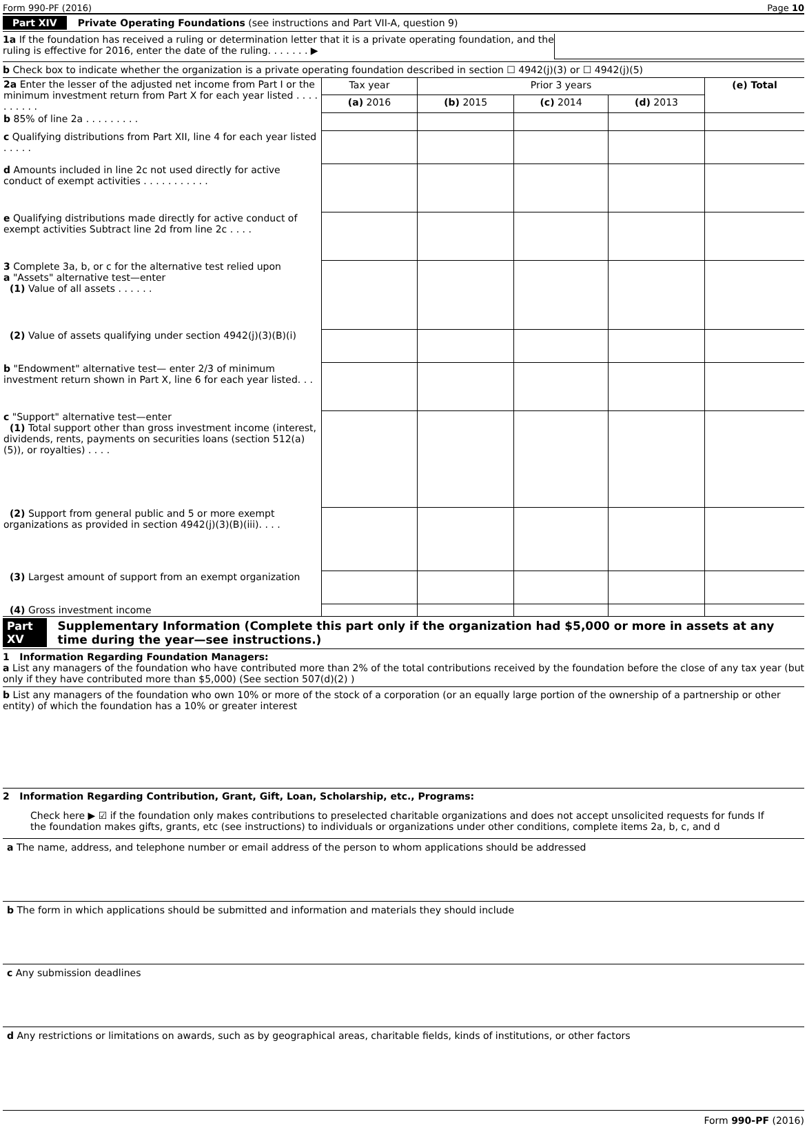Form 990-PF (2016) Page 10
Part XIV Private Operating Foundations (see instructions and Part VII-A, question 9)
1a If the foundation has received a ruling or determination letter that it is a private operating foundation, and the ruling is effective for 2016, enter the date of the ruling. . . . . . . ▶
b Check box to indicate whether the organization is a private operating foundation described in section ☐ 4942(j)(3) or ☐ 4942(j)(5)
| 2a Enter the lesser of the adjusted net income from Part I or the minimum investment return from Part X for each year listed . . . . . . . . . . | Tax year | Prior 3 years | | | (e) Total |
| | (a) 2016 | (b) 2015 | (c) 2014 | (d) 2013 | |
| b 85% of line 2a . . . . . . . . . | | | | | |
| c Qualifying distributions from Part XII, line 4 for each year listed . . . . . | | | | | |
| d Amounts included in line 2c not used directly for active conduct of exempt activities . . . . . . . . . . . | | | | | |
| e Qualifying distributions made directly for active conduct of exempt activities Subtract line 2d from line 2c . . . . | | | | | |
| 3 Complete 3a, b, or c for the alternative test relied upon a "Assets" alternative test—enter (1) Value of all assets . . . . . . | | | | | |
| (2) Value of assets qualifying under section 4942(j)(3)(B)(i) | | | | | |
| b "Endowment" alternative test— enter 2/3 of minimum investment return shown in Part X, line 6 for each year listed. . . | | | | | |
| c "Support" alternative test—enter (1) Total support other than gross investment income (interest, dividends, rents, payments on securities loans (section 512(a)(5)), or royalties) . . . . | | | | | |
| (2) Support from general public and 5 or more exempt organizations as provided in section 4942(j)(3)(B)(iii). . . . | | | | | |
| (3) Largest amount of support from an exempt organization | | | | | |
| (4) Gross investment income | | | | | |
Part XV Supplementary Information (Complete this part only if the organization had $5,000 or more in assets at any time during the year—see instructions.)
1 Information Regarding Foundation Managers:
a List any managers of the foundation who have contributed more than 2% of the total contributions received by the foundation before the close of any tax year (but only if they have contributed more than $5,000) (See section 507(d)(2) )
b List any managers of the foundation who own 10% or more of the stock of a corporation (or an equally large portion of the ownership of a partnership or other entity) of which the foundation has a 10% or greater interest
2 Information Regarding Contribution, Grant, Gift, Loan, Scholarship, etc., Programs:
Check here ▶ ☑ if the foundation only makes contributions to preselected charitable organizations and does not accept unsolicited requests for funds If the foundation makes gifts, grants, etc (see instructions) to individuals or organizations under other conditions, complete items 2a, b, c, and d
a The name, address, and telephone number or email address of the person to whom applications should be addressed
b The form in which applications should be submitted and information and materials they should include
c Any submission deadlines
d Any restrictions or limitations on awards, such as by geographical areas, charitable fields, kinds of institutions, or other factors
Form 990-PF (2016)